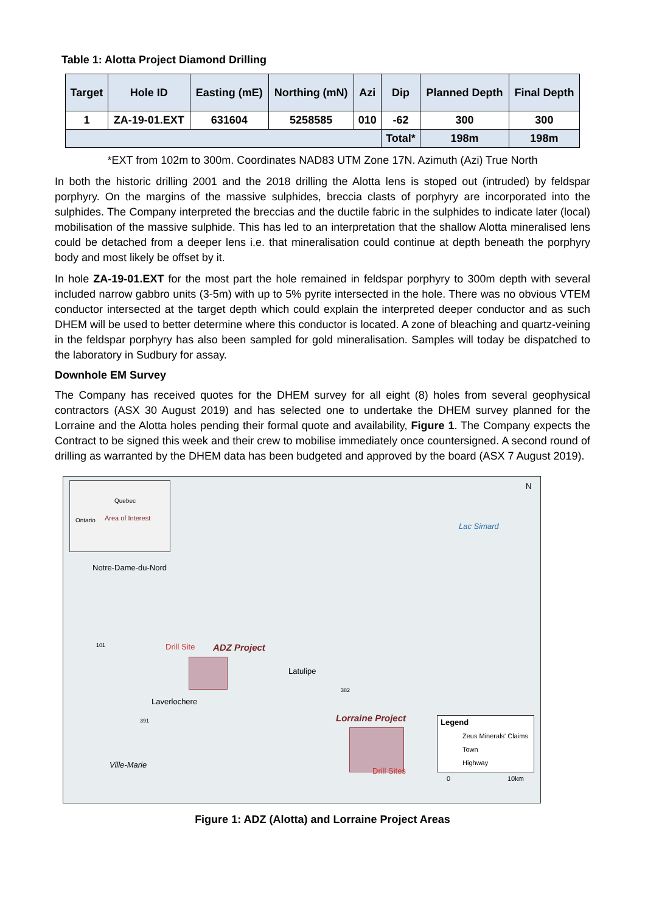Table 1: Alotta Project Diamond Drilling
| Target | Hole ID | Easting (mE) | Northing (mN) | Azi | Dip | Planned Depth | Final Depth |
| --- | --- | --- | --- | --- | --- | --- | --- |
| 1 | ZA-19-01.EXT | 631604 | 5258585 | 010 | -62 | 300 | 300 |
| | | | | | Total* | 198m | 198m |
*EXT from 102m to 300m. Coordinates NAD83 UTM Zone 17N. Azimuth (Azi) True North
In both the historic drilling 2001 and the 2018 drilling the Alotta lens is stoped out (intruded) by feldspar porphyry. On the margins of the massive sulphides, breccia clasts of porphyry are incorporated into the sulphides. The Company interpreted the breccias and the ductile fabric in the sulphides to indicate later (local) mobilisation of the massive sulphide. This has led to an interpretation that the shallow Alotta mineralised lens could be detached from a deeper lens i.e. that mineralisation could continue at depth beneath the porphyry body and most likely be offset by it.
In hole ZA-19-01.EXT for the most part the hole remained in feldspar porphyry to 300m depth with several included narrow gabbro units (3-5m) with up to 5% pyrite intersected in the hole. There was no obvious VTEM conductor intersected at the target depth which could explain the interpreted deeper conductor and as such DHEM will be used to better determine where this conductor is located. A zone of bleaching and quartz-veining in the feldspar porphyry has also been sampled for gold mineralisation. Samples will today be dispatched to the laboratory in Sudbury for assay.
Downhole EM Survey
The Company has received quotes for the DHEM survey for all eight (8) holes from several geophysical contractors (ASX 30 August 2019) and has selected one to undertake the DHEM survey planned for the Lorraine and the Alotta holes pending their formal quote and availability, Figure 1. The Company expects the Contract to be signed this week and their crew to mobilise immediately once countersigned. A second round of drilling as warranted by the DHEM data has been budgeted and approved by the board (ASX 7 August 2019).
Quebec
Ontario Area of Interest
N
Lac Simard
Notre-Dame-du-Nord
101 Drill Site ADZ Project
Latulipe
382
Laverlochere
391 Lorraine Project Legend
Zeus Minerals' Claims
Town
Highway Ville-Marie
Drill Sites
0 10km
Figure 1: ADZ (Alotta) and Lorraine Project Areas